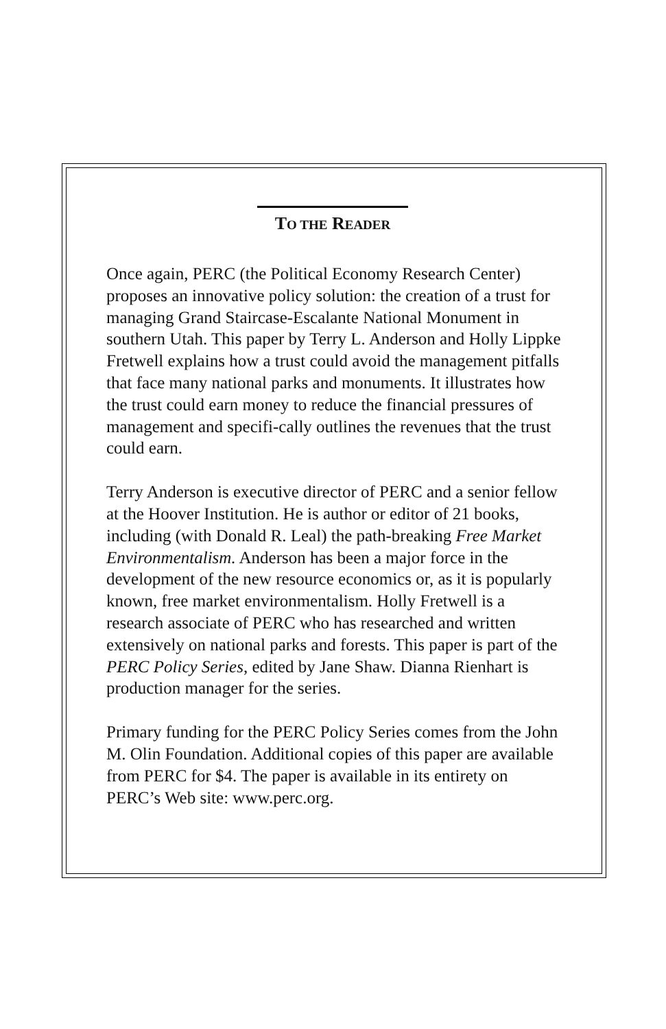TO THE READER
Once again, PERC (the Political Economy Research Center) proposes an innovative policy solution: the creation of a trust for managing Grand Staircase-Escalante National Monument in southern Utah. This paper by Terry L. Anderson and Holly Lippke Fretwell explains how a trust could avoid the management pitfalls that face many national parks and monuments. It illustrates how the trust could earn money to reduce the financial pressures of management and specifi-cally outlines the revenues that the trust could earn.
Terry Anderson is executive director of PERC and a senior fellow at the Hoover Institution. He is author or editor of 21 books, including (with Donald R. Leal) the path-breaking Free Market Environmentalism. Anderson has been a major force in the development of the new resource economics or, as it is popularly known, free market environmentalism. Holly Fretwell is a research associate of PERC who has researched and written extensively on national parks and forests. This paper is part of the PERC Policy Series, edited by Jane Shaw. Dianna Rienhart is production manager for the series.
Primary funding for the PERC Policy Series comes from the John M. Olin Foundation. Additional copies of this paper are available from PERC for $4. The paper is available in its entirety on PERC’s Web site: www.perc.org.